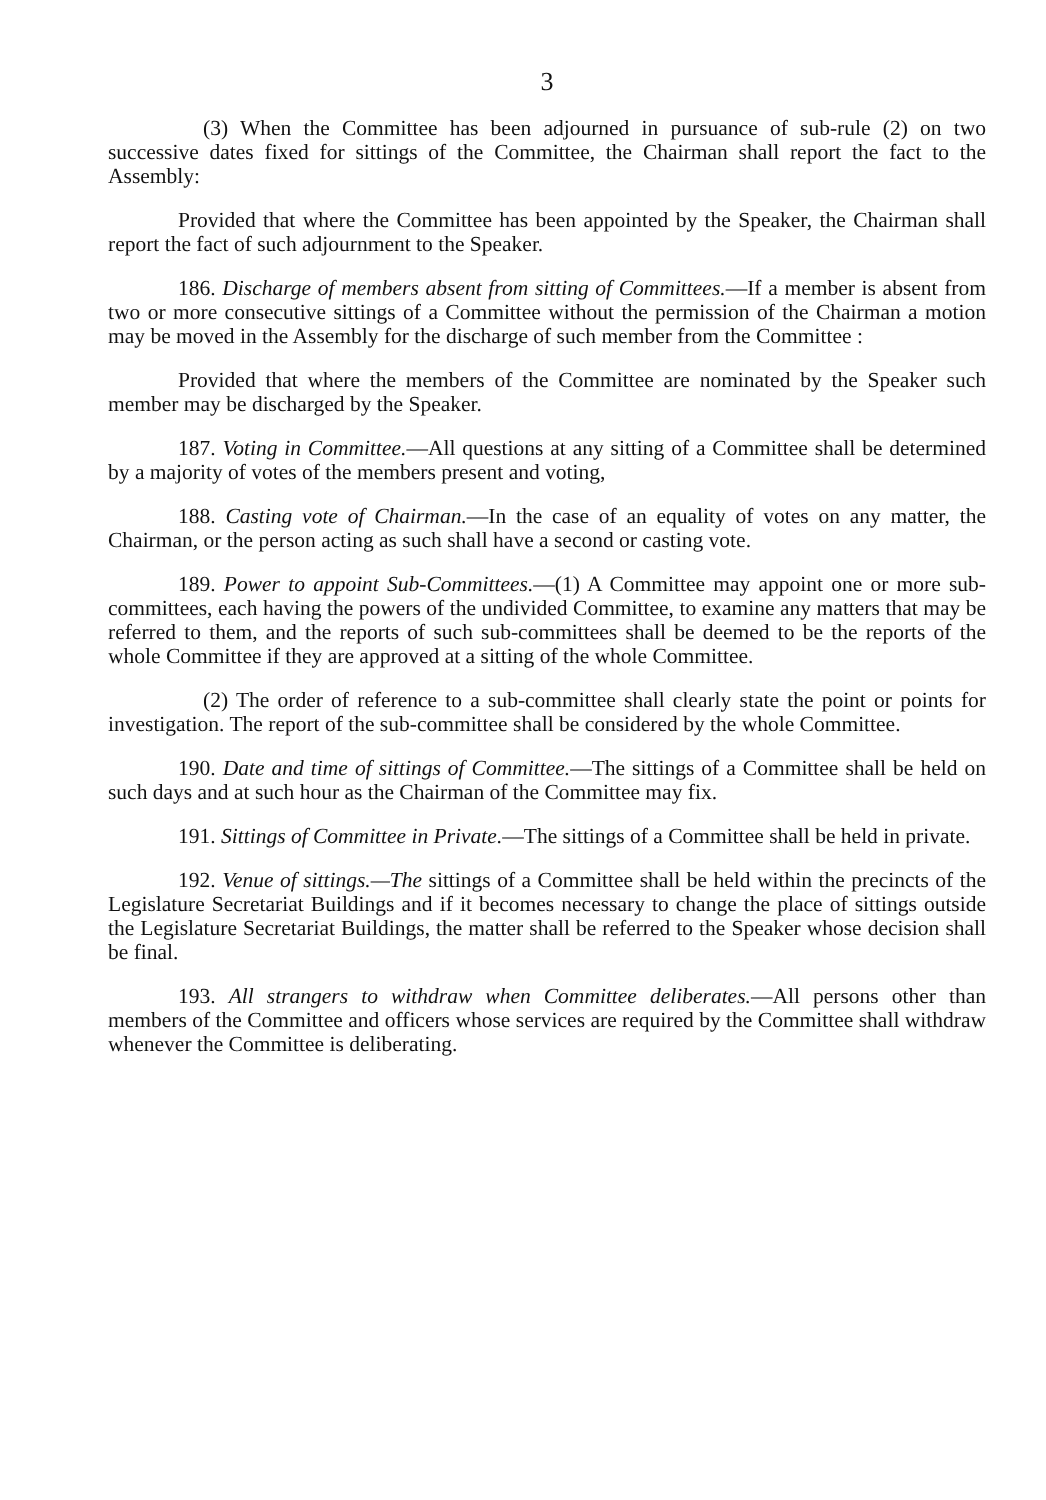3
(3) When the Committee has been adjourned in pursuance of sub-rule (2) on two successive dates fixed for sittings of the Committee, the Chairman shall report the fact to the Assembly:
Provided that where the Committee has been appointed by the Speaker, the Chairman shall report the fact of such adjournment to the Speaker.
186. Discharge of members absent from sitting of Committees.—If a member is absent from two or more consecutive sittings of a Committee without the permission of the Chairman a motion may be moved in the Assembly for the discharge of such member from the Committee :
Provided that where the members of the Committee are nominated by the Speaker such member may be discharged by the Speaker.
187. Voting in Committee.—All questions at any sitting of a Committee shall be determined by a majority of votes of the members present and voting,
188. Casting vote of Chairman.—In the case of an equality of votes on any matter, the Chairman, or the person acting as such shall have a second or casting vote.
189. Power to appoint Sub-Committees.—(1) A Committee may appoint one or more sub-committees, each having the powers of the undivided Committee, to examine any matters that may be referred to them, and the reports of such sub-committees shall be deemed to be the reports of the whole Committee if they are approved at a sitting of the whole Committee.
(2) The order of reference to a sub-committee shall clearly state the point or points for investigation. The report of the sub-committee shall be considered by the whole Committee.
190. Date and time of sittings of Committee.—The sittings of a Committee shall be held on such days and at such hour as the Chairman of the Committee may fix.
191. Sittings of Committee in Private.—The sittings of a Committee shall be held in private.
192. Venue of sittings.—The sittings of a Committee shall be held within the precincts of the Legislature Secretariat Buildings and if it becomes necessary to change the place of sittings outside the Legislature Secretariat Buildings, the matter shall be referred to the Speaker whose decision shall be final.
193. All strangers to withdraw when Committee deliberates.—All persons other than members of the Committee and officers whose services are required by the Committee shall withdraw whenever the Committee is deliberating.